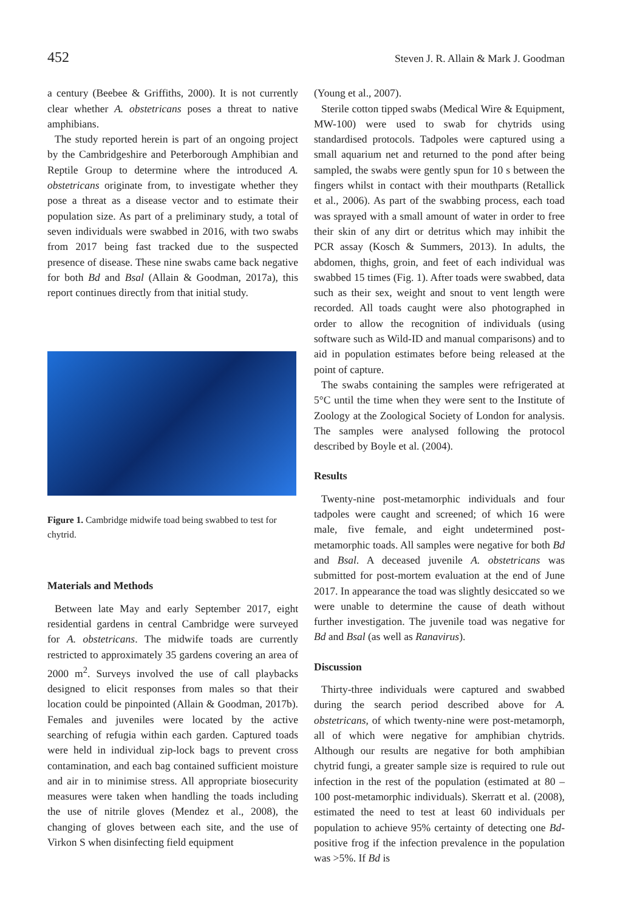452 Steven J. R. Allain & Mark J. Goodman
a century (Beebee & Griffiths, 2000). It is not currently clear whether A. obstetricans poses a threat to native amphibians.
The study reported herein is part of an ongoing project by the Cambridgeshire and Peterborough Amphibian and Reptile Group to determine where the introduced A. obstetricans originate from, to investigate whether they pose a threat as a disease vector and to estimate their population size. As part of a preliminary study, a total of seven individuals were swabbed in 2016, with two swabs from 2017 being fast tracked due to the suspected presence of disease. These nine swabs came back negative for both Bd and Bsal (Allain & Goodman, 2017a), this report continues directly from that initial study.
Figure 1. Cambridge midwife toad being swabbed to test for chytrid.
Materials and Methods
Between late May and early September 2017, eight residential gardens in central Cambridge were surveyed for A. obstetricans. The midwife toads are currently restricted to approximately 35 gardens covering an area of 2000 m<sup>2</sup>. Surveys involved the use of call playbacks designed to elicit responses from males so that their location could be pinpointed (Allain & Goodman, 2017b). Females and juveniles were located by the active searching of refugia within each garden. Captured toads were held in individual zip-lock bags to prevent cross contamination, and each bag contained sufficient moisture and air in to minimise stress. All appropriate biosecurity measures were taken when handling the toads including the use of nitrile gloves (Mendez et al., 2008), the changing of gloves between each site, and the use of Virkon S when disinfecting field equipment
(Young et al., 2007).
Sterile cotton tipped swabs (Medical Wire & Equipment, MW-100) were used to swab for chytrids using standardised protocols. Tadpoles were captured using a small aquarium net and returned to the pond after being sampled, the swabs were gently spun for 10 s between the fingers whilst in contact with their mouthparts (Retallick et al., 2006). As part of the swabbing process, each toad was sprayed with a small amount of water in order to free their skin of any dirt or detritus which may inhibit the PCR assay (Kosch & Summers, 2013). In adults, the abdomen, thighs, groin, and feet of each individual was swabbed 15 times (Fig. 1). After toads were swabbed, data such as their sex, weight and snout to vent length were recorded. All toads caught were also photographed in order to allow the recognition of individuals (using software such as Wild-ID and manual comparisons) and to aid in population estimates before being released at the point of capture.
The swabs containing the samples were refrigerated at 5°C until the time when they were sent to the Institute of Zoology at the Zoological Society of London for analysis. The samples were analysed following the protocol described by Boyle et al. (2004).
Results
Twenty-nine post-metamorphic individuals and four tadpoles were caught and screened; of which 16 were male, five female, and eight undetermined post-metamorphic toads. All samples were negative for both Bd and Bsal. A deceased juvenile A. obstetricans was submitted for post-mortem evaluation at the end of June 2017. In appearance the toad was slightly desiccated so we were unable to determine the cause of death without further investigation. The juvenile toad was negative for Bd and Bsal (as well as Ranavirus).
Discussion
Thirty-three individuals were captured and swabbed during the search period described above for A. obstetricans, of which twenty-nine were post-metamorph, all of which were negative for amphibian chytrids. Although our results are negative for both amphibian chytrid fungi, a greater sample size is required to rule out infection in the rest of the population (estimated at 80 – 100 post-metamorphic individuals). Skerratt et al. (2008), estimated the need to test at least 60 individuals per population to achieve 95% certainty of detecting one Bd-positive frog if the infection prevalence in the population was >5%. If Bd is